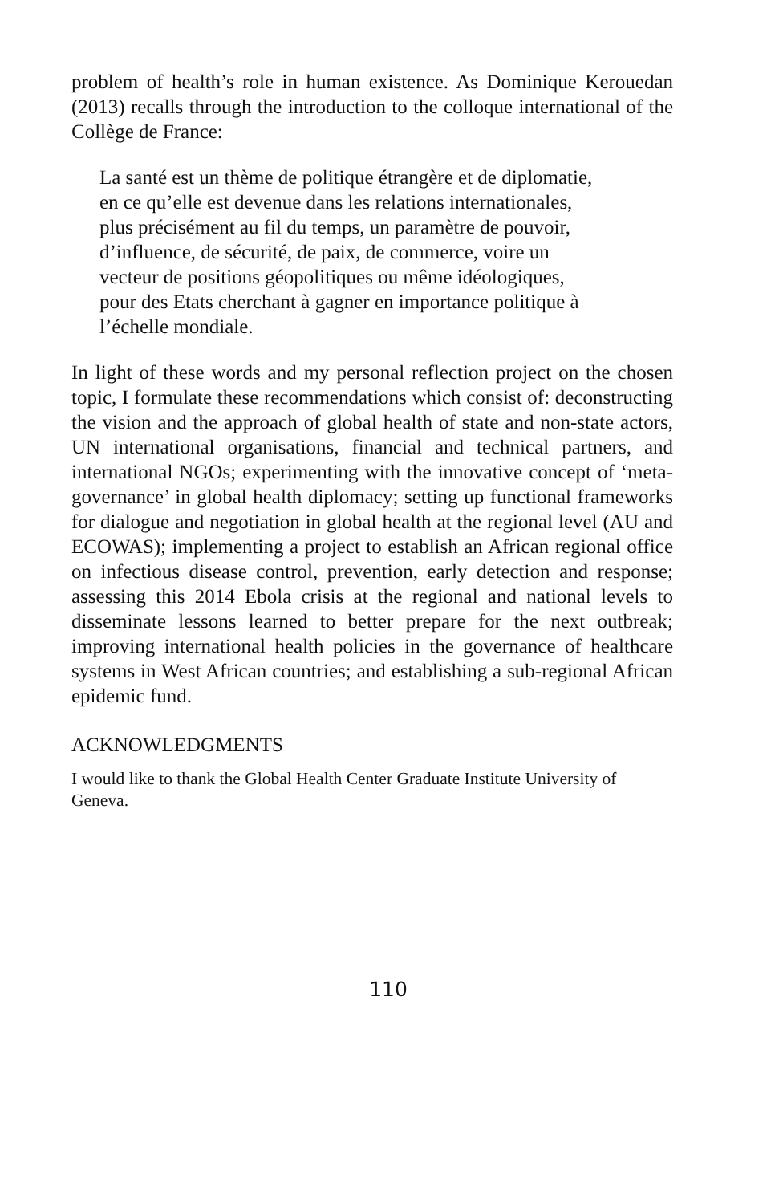problem of health’s role in human existence. As Dominique Kerouedan (2013) recalls through the introduction to the colloque international of the Collège de France:
La santé est un thème de politique étrangère et de diplomatie,
en ce qu’elle est devenue dans les relations internationales,
plus précisément au fil du temps, un paramètre de pouvoir,
d’influence, de sécurité, de paix, de commerce, voire un
vecteur de positions géopolitiques ou même idéologiques,
pour des Etats cherchant à gagner en importance politique à
l’échelle mondiale.
In light of these words and my personal reflection project on the chosen topic, I formulate these recommendations which consist of: deconstructing the vision and the approach of global health of state and non-state actors, UN international organisations, financial and technical partners, and international NGOs; experimenting with the innovative concept of ‘meta-governance’ in global health diplomacy; setting up functional frameworks for dialogue and negotiation in global health at the regional level (AU and ECOWAS); implementing a project to establish an African regional office on infectious disease control, prevention, early detection and response; assessing this 2014 Ebola crisis at the regional and national levels to disseminate lessons learned to better prepare for the next outbreak; improving international health policies in the governance of healthcare systems in West African countries; and establishing a sub-regional African epidemic fund.
ACKNOWLEDGMENTS
I would like to thank the Global Health Center Graduate Institute University of Geneva.
110